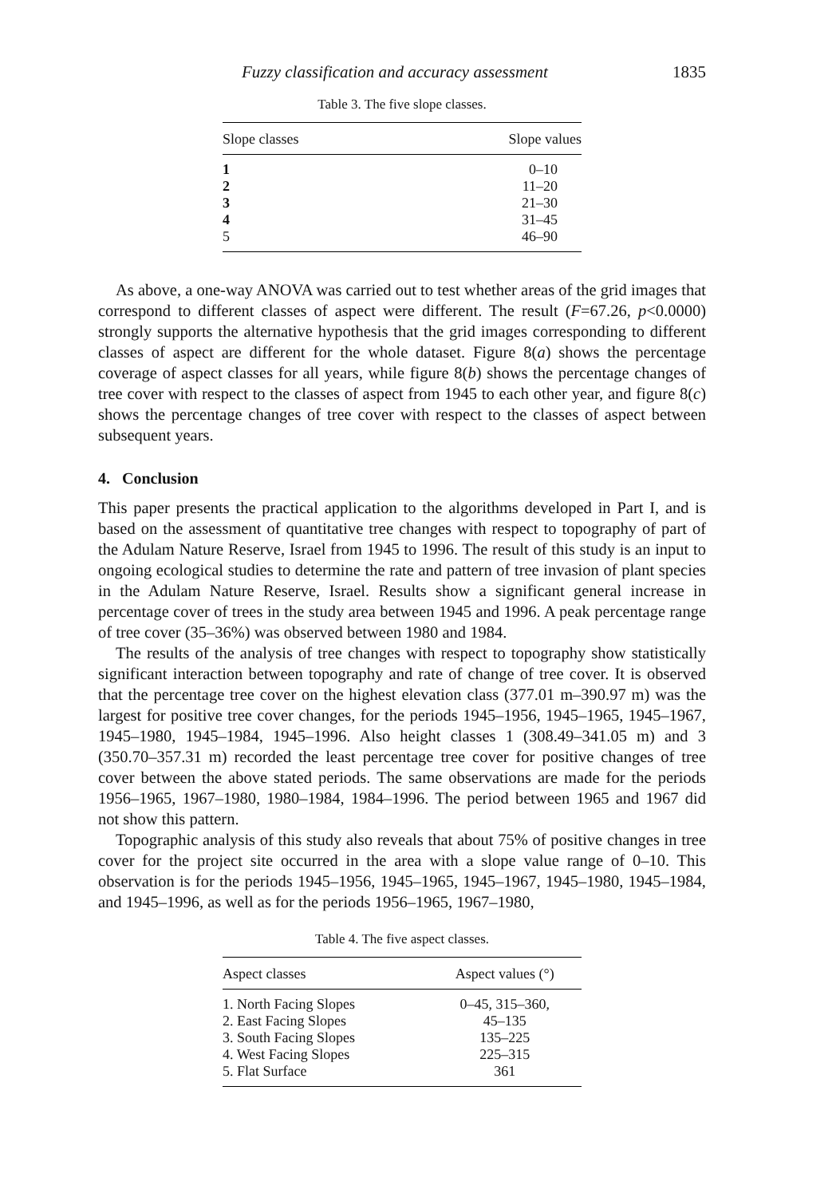Fuzzy classification and accuracy assessment 1835
Table 3. The five slope classes.
| Slope classes | Slope values |
| --- | --- |
| 1 | 0–10 |
| 2 | 11–20 |
| 3 | 21–30 |
| 4 | 31–45 |
| 5 | 46–90 |
As above, a one-way ANOVA was carried out to test whether areas of the grid images that correspond to different classes of aspect were different. The result (F=67.26, p<0.0000) strongly supports the alternative hypothesis that the grid images corresponding to different classes of aspect are different for the whole dataset. Figure 8(a) shows the percentage coverage of aspect classes for all years, while figure 8(b) shows the percentage changes of tree cover with respect to the classes of aspect from 1945 to each other year, and figure 8(c) shows the percentage changes of tree cover with respect to the classes of aspect between subsequent years.
4. Conclusion
This paper presents the practical application to the algorithms developed in Part I, and is based on the assessment of quantitative tree changes with respect to topography of part of the Adulam Nature Reserve, Israel from 1945 to 1996. The result of this study is an input to ongoing ecological studies to determine the rate and pattern of tree invasion of plant species in the Adulam Nature Reserve, Israel. Results show a significant general increase in percentage cover of trees in the study area between 1945 and 1996. A peak percentage range of tree cover (35–36%) was observed between 1980 and 1984.
The results of the analysis of tree changes with respect to topography show statistically significant interaction between topography and rate of change of tree cover. It is observed that the percentage tree cover on the highest elevation class (377.01 m–390.97 m) was the largest for positive tree cover changes, for the periods 1945–1956, 1945–1965, 1945–1967, 1945–1980, 1945–1984, 1945–1996. Also height classes 1 (308.49–341.05 m) and 3 (350.70–357.31 m) recorded the least percentage tree cover for positive changes of tree cover between the above stated periods. The same observations are made for the periods 1956–1965, 1967–1980, 1980–1984, 1984–1996. The period between 1965 and 1967 did not show this pattern.
Topographic analysis of this study also reveals that about 75% of positive changes in tree cover for the project site occurred in the area with a slope value range of 0–10. This observation is for the periods 1945–1956, 1945–1965, 1945–1967, 1945–1980, 1945–1984, and 1945–1996, as well as for the periods 1956–1965, 1967–1980,
Table 4. The five aspect classes.
| Aspect classes | Aspect values (°) |
| --- | --- |
| 1. North Facing Slopes | 0–45, 315–360, |
| 2. East Facing Slopes | 45–135 |
| 3. South Facing Slopes | 135–225 |
| 4. West Facing Slopes | 225–315 |
| 5. Flat Surface | 361 |